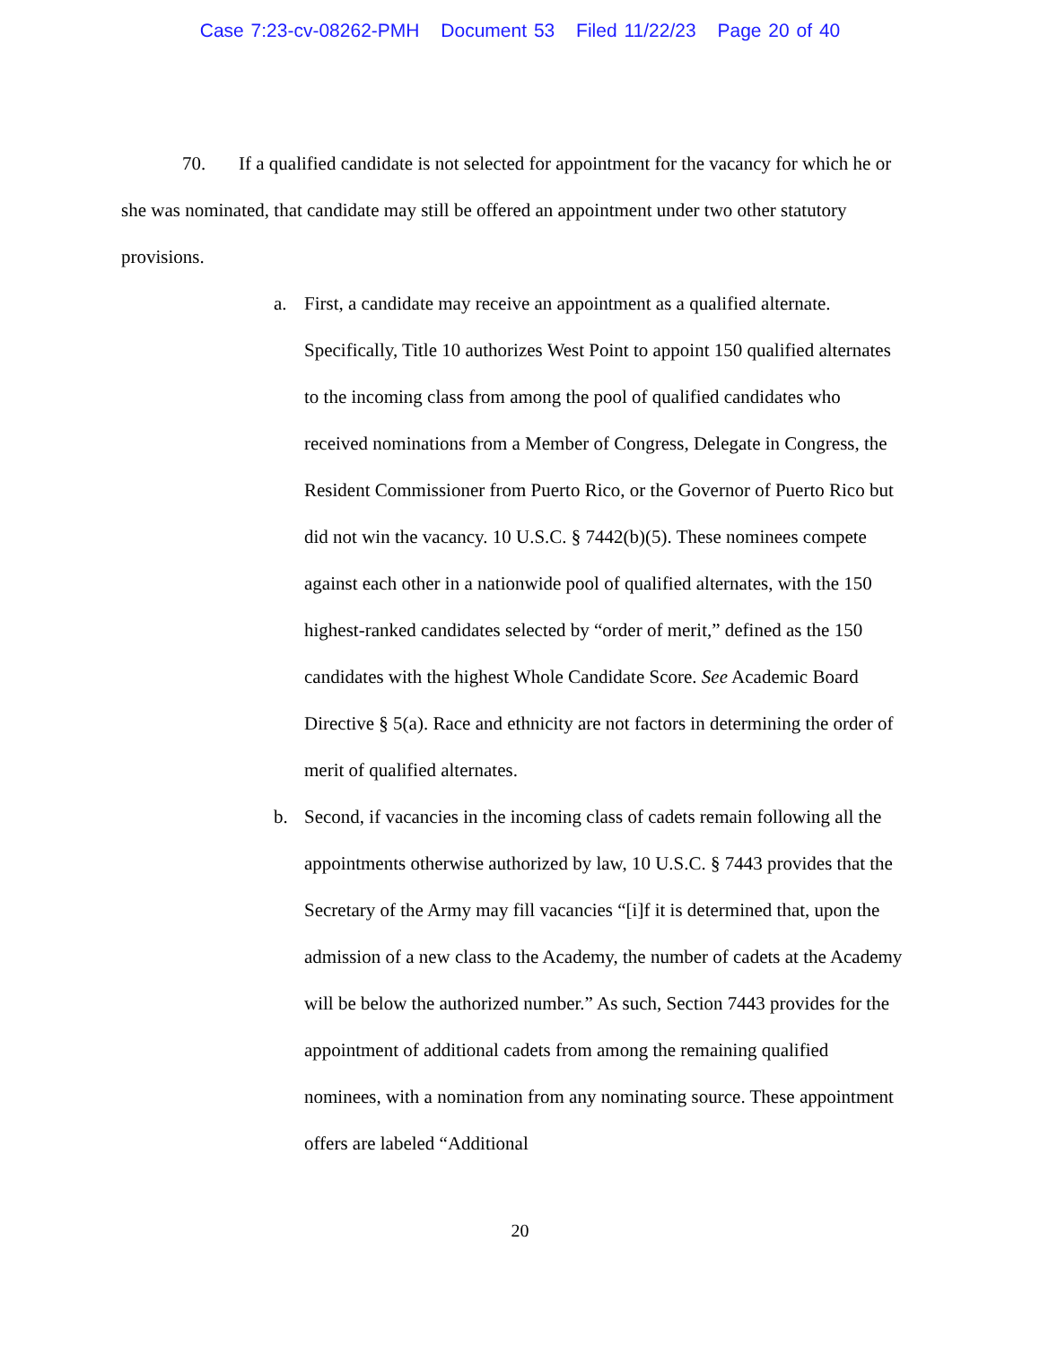Case 7:23-cv-08262-PMH Document 53 Filed 11/22/23 Page 20 of 40
70. If a qualified candidate is not selected for appointment for the vacancy for which he or she was nominated, that candidate may still be offered an appointment under two other statutory provisions.
a. First, a candidate may receive an appointment as a qualified alternate. Specifically, Title 10 authorizes West Point to appoint 150 qualified alternates to the incoming class from among the pool of qualified candidates who received nominations from a Member of Congress, Delegate in Congress, the Resident Commissioner from Puerto Rico, or the Governor of Puerto Rico but did not win the vacancy. 10 U.S.C. § 7442(b)(5). These nominees compete against each other in a nationwide pool of qualified alternates, with the 150 highest-ranked candidates selected by “order of merit,” defined as the 150 candidates with the highest Whole Candidate Score. See Academic Board Directive § 5(a). Race and ethnicity are not factors in determining the order of merit of qualified alternates.
b. Second, if vacancies in the incoming class of cadets remain following all the appointments otherwise authorized by law, 10 U.S.C. § 7443 provides that the Secretary of the Army may fill vacancies “[i]f it is determined that, upon the admission of a new class to the Academy, the number of cadets at the Academy will be below the authorized number.” As such, Section 7443 provides for the appointment of additional cadets from among the remaining qualified nominees, with a nomination from any nominating source. These appointment offers are labeled “Additional
20